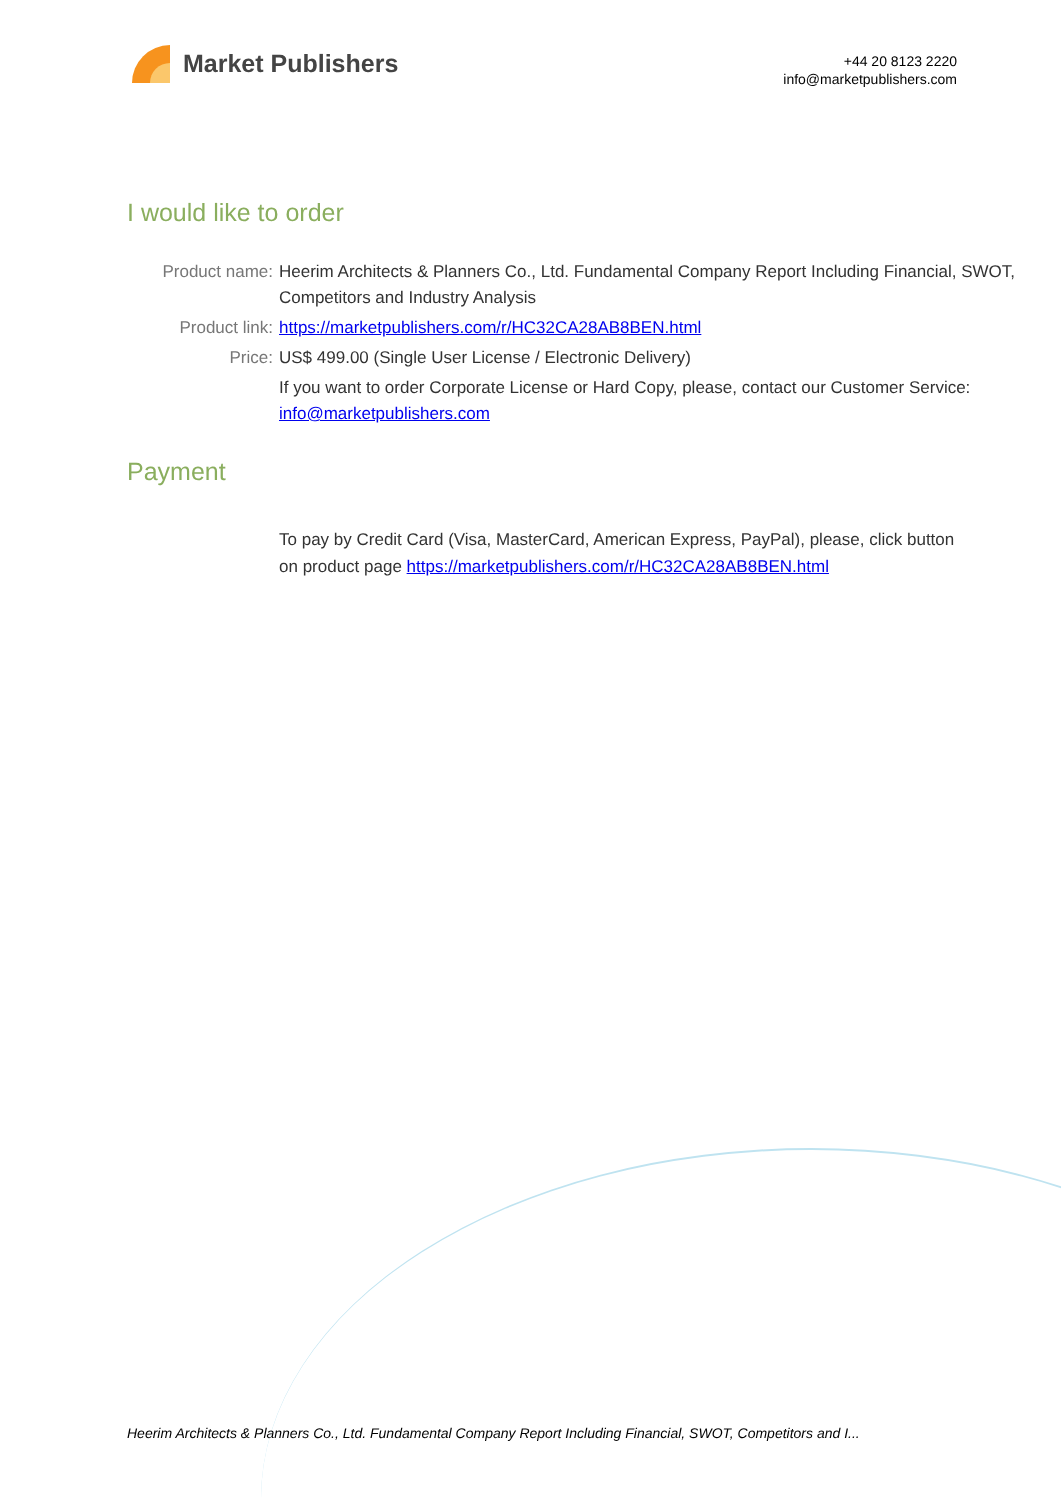Market Publishers
+44 20 8123 2220
info@marketpublishers.com
I would like to order
| Product name: | Heerim Architects & Planners Co., Ltd. Fundamental Company Report Including Financial, SWOT, Competitors and Industry Analysis |
| Product link: | https://marketpublishers.com/r/HC32CA28AB8BEN.html |
| Price: | US$ 499.00 (Single User License / Electronic Delivery) |
| | If you want to order Corporate License or Hard Copy, please, contact our Customer Service: info@marketpublishers.com |
Payment
To pay by Credit Card (Visa, MasterCard, American Express, PayPal), please, click button on product page https://marketpublishers.com/r/HC32CA28AB8BEN.html
Heerim Architects & Planners Co., Ltd. Fundamental Company Report Including Financial, SWOT, Competitors and I...